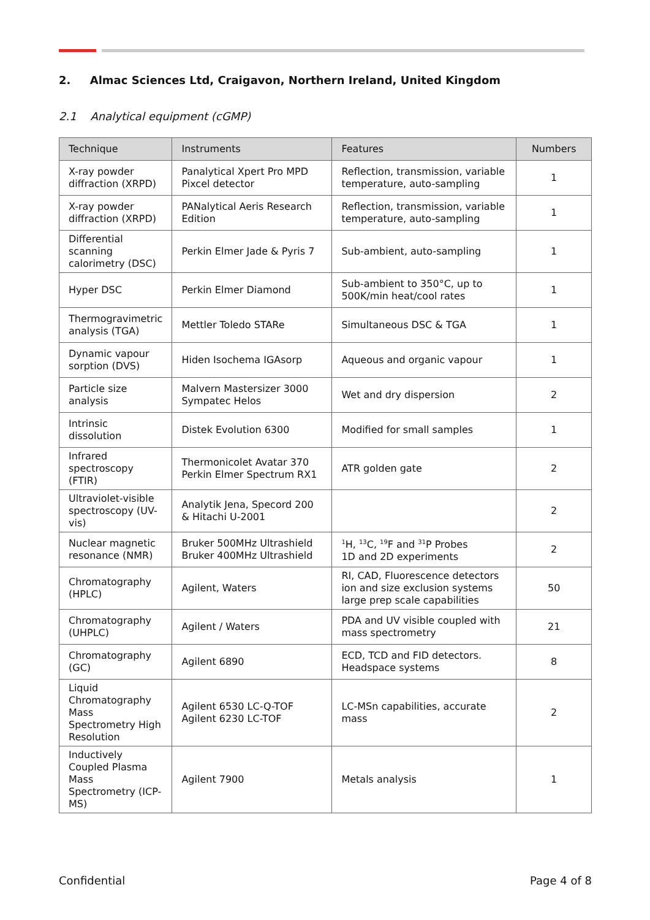2. Almac Sciences Ltd, Craigavon, Northern Ireland, United Kingdom
2.1 Analytical equipment (cGMP)
| Technique | Instruments | Features | Numbers |
| --- | --- | --- | --- |
| X-ray powder diffraction (XRPD) | Panalytical Xpert Pro MPD Pixcel detector | Reflection, transmission, variable temperature, auto-sampling | 1 |
| X-ray powder diffraction (XRPD) | PANalytical Aeris Research Edition | Reflection, transmission, variable temperature, auto-sampling | 1 |
| Differential scanning calorimetry (DSC) | Perkin Elmer Jade & Pyris 7 | Sub-ambient, auto-sampling | 1 |
| Hyper DSC | Perkin Elmer Diamond | Sub-ambient to 350°C, up to 500K/min heat/cool rates | 1 |
| Thermogravimetric analysis (TGA) | Mettler Toledo STARe | Simultaneous DSC & TGA | 1 |
| Dynamic vapour sorption (DVS) | Hiden Isochema IGAsorp | Aqueous and organic vapour | 1 |
| Particle size analysis | Malvern Mastersizer 3000 Sympatec Helos | Wet and dry dispersion | 2 |
| Intrinsic dissolution | Distek Evolution 6300 | Modified for small samples | 1 |
| Infrared spectroscopy (FTIR) | Thermonicolet Avatar 370 Perkin Elmer Spectrum RX1 | ATR golden gate | 2 |
| Ultraviolet-visible spectroscopy (UV-vis) | Analytik Jena, Specord 200 & Hitachi U-2001 | | 2 |
| Nuclear magnetic resonance (NMR) | Bruker 500MHz Ultrashield Bruker 400MHz Ultrashield | <sup>1</sup>H, <sup>13</sup>C, <sup>19</sup>F and <sup>31</sup>P Probes 1D and 2D experiments | 2 |
| Chromatography (HPLC) | Agilent, Waters | RI, CAD, Fluorescence detectors ion and size exclusion systems large prep scale capabilities | 50 |
| Chromatography (UHPLC) | Agilent / Waters | PDA and UV visible coupled with mass spectrometry | 21 |
| Chromatography (GC) | Agilent 6890 | ECD, TCD and FID detectors. Headspace systems | 8 |
| Liquid Chromatography Mass Spectrometry High Resolution | Agilent 6530 LC-Q-TOF Agilent 6230 LC-TOF | LC-MSn capabilities, accurate mass | 2 |
| Inductively Coupled Plasma Mass Spectrometry (ICP-MS) | Agilent 7900 | Metals analysis | 1 |
Confidential Page 4 of 8